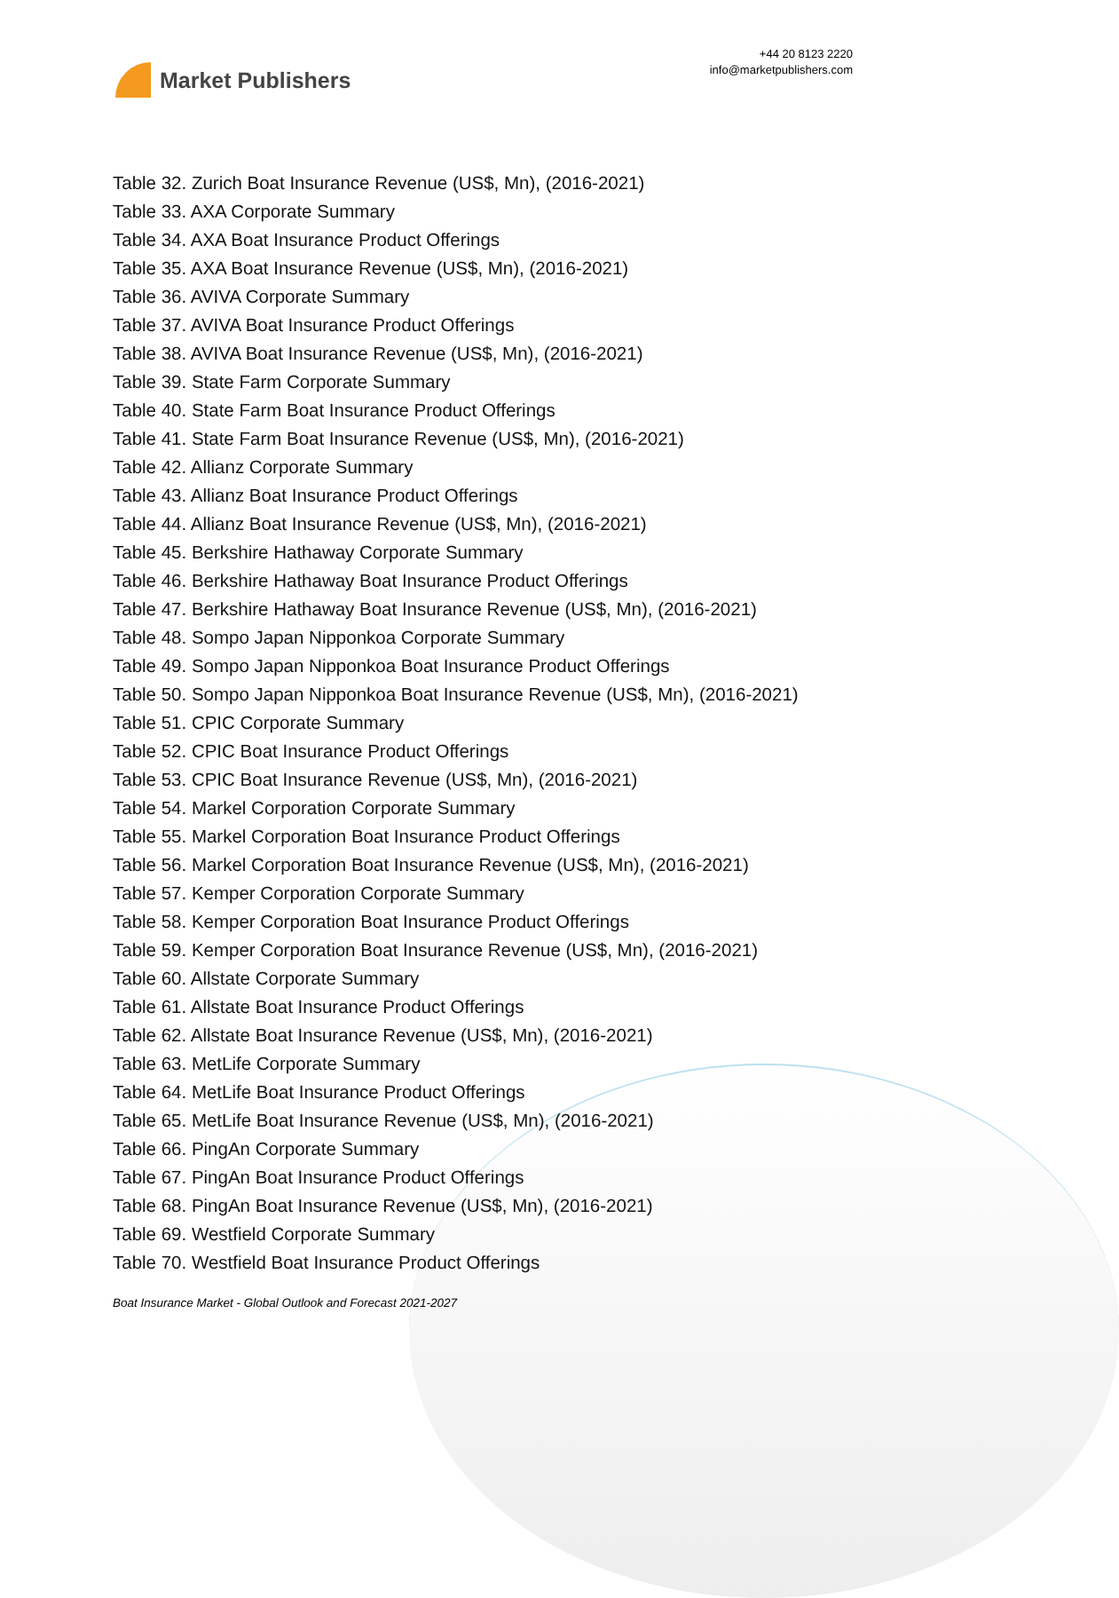Market Publishers
+44 20 8123 2220
info@marketpublishers.com
Table 32. Zurich Boat Insurance Revenue (US$, Mn), (2016-2021)
Table 33. AXA Corporate Summary
Table 34. AXA Boat Insurance Product Offerings
Table 35. AXA Boat Insurance Revenue (US$, Mn), (2016-2021)
Table 36. AVIVA Corporate Summary
Table 37. AVIVA Boat Insurance Product Offerings
Table 38. AVIVA Boat Insurance Revenue (US$, Mn), (2016-2021)
Table 39. State Farm Corporate Summary
Table 40. State Farm Boat Insurance Product Offerings
Table 41. State Farm Boat Insurance Revenue (US$, Mn), (2016-2021)
Table 42. Allianz Corporate Summary
Table 43. Allianz Boat Insurance Product Offerings
Table 44. Allianz Boat Insurance Revenue (US$, Mn), (2016-2021)
Table 45. Berkshire Hathaway Corporate Summary
Table 46. Berkshire Hathaway Boat Insurance Product Offerings
Table 47. Berkshire Hathaway Boat Insurance Revenue (US$, Mn), (2016-2021)
Table 48. Sompo Japan Nipponkoa Corporate Summary
Table 49. Sompo Japan Nipponkoa Boat Insurance Product Offerings
Table 50. Sompo Japan Nipponkoa Boat Insurance Revenue (US$, Mn), (2016-2021)
Table 51. CPIC Corporate Summary
Table 52. CPIC Boat Insurance Product Offerings
Table 53. CPIC Boat Insurance Revenue (US$, Mn), (2016-2021)
Table 54. Markel Corporation Corporate Summary
Table 55. Markel Corporation Boat Insurance Product Offerings
Table 56. Markel Corporation Boat Insurance Revenue (US$, Mn), (2016-2021)
Table 57. Kemper Corporation Corporate Summary
Table 58. Kemper Corporation Boat Insurance Product Offerings
Table 59. Kemper Corporation Boat Insurance Revenue (US$, Mn), (2016-2021)
Table 60. Allstate Corporate Summary
Table 61. Allstate Boat Insurance Product Offerings
Table 62. Allstate Boat Insurance Revenue (US$, Mn), (2016-2021)
Table 63. MetLife Corporate Summary
Table 64. MetLife Boat Insurance Product Offerings
Table 65. MetLife Boat Insurance Revenue (US$, Mn), (2016-2021)
Table 66. PingAn Corporate Summary
Table 67. PingAn Boat Insurance Product Offerings
Table 68. PingAn Boat Insurance Revenue (US$, Mn), (2016-2021)
Table 69. Westfield Corporate Summary
Table 70. Westfield Boat Insurance Product Offerings
Boat Insurance Market - Global Outlook and Forecast 2021-2027